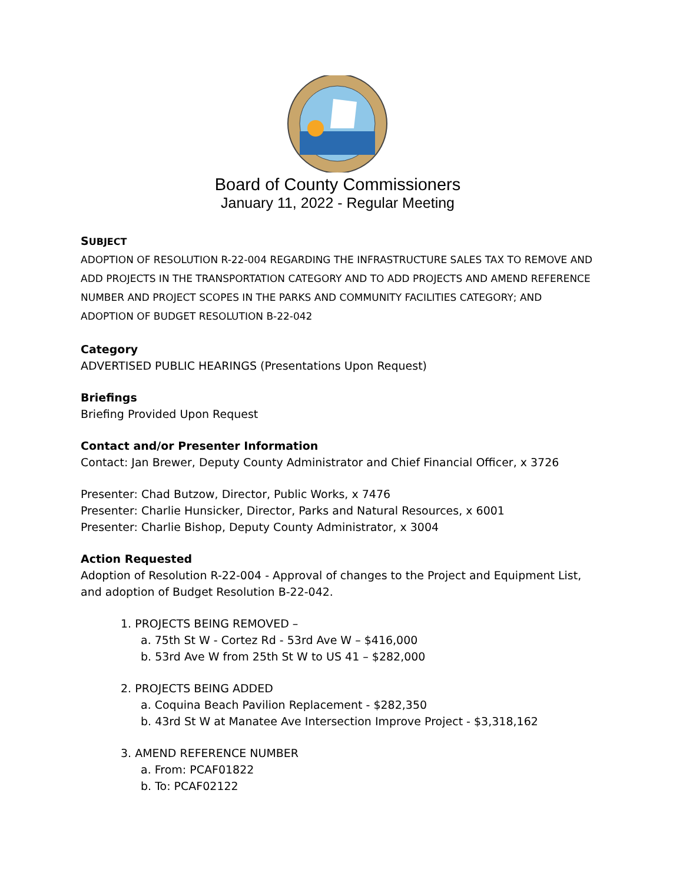Board of County Commissioners
January 11, 2022 - Regular Meeting
SUBJECT
ADOPTION OF RESOLUTION R-22-004 REGARDING THE INFRASTRUCTURE SALES TAX TO REMOVE AND ADD PROJECTS IN THE TRANSPORTATION CATEGORY AND TO ADD PROJECTS AND AMEND REFERENCE NUMBER AND PROJECT SCOPES IN THE PARKS AND COMMUNITY FACILITIES CATEGORY; AND ADOPTION OF BUDGET RESOLUTION B-22-042
Category
ADVERTISED PUBLIC HEARINGS (Presentations Upon Request)
Briefings
Briefing Provided Upon Request
Contact and/or Presenter Information
Contact: Jan Brewer, Deputy County Administrator and Chief Financial Officer, x 3726
Presenter: Chad Butzow, Director, Public Works, x 7476
Presenter: Charlie Hunsicker, Director, Parks and Natural Resources, x 6001
Presenter: Charlie Bishop, Deputy County Administrator, x 3004
Action Requested
Adoption of Resolution R-22-004 - Approval of changes to the Project and Equipment List, and adoption of Budget Resolution B-22-042.
1. PROJECTS BEING REMOVED –
a. 75th St W - Cortez Rd - 53rd Ave W – $416,000
b. 53rd Ave W from 25th St W to US 41 – $282,000
2. PROJECTS BEING ADDED
a. Coquina Beach Pavilion Replacement - $282,350
b. 43rd St W at Manatee Ave Intersection Improve Project - $3,318,162
3. AMEND REFERENCE NUMBER
a. From: PCAF01822
b. To: PCAF02122